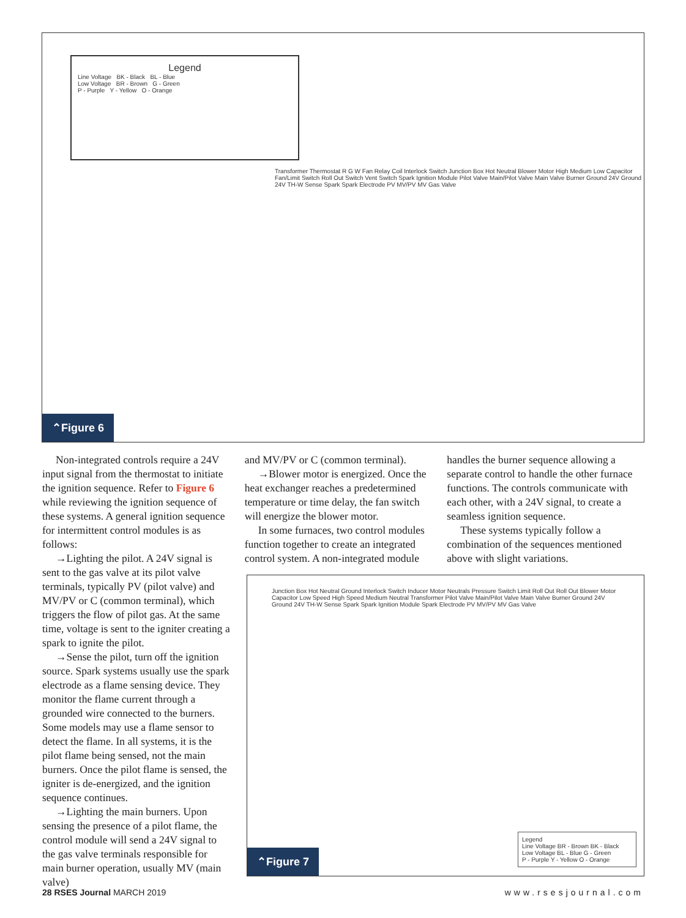Legend
Line Voltage BK - Black BL - Blue
Low Voltage BR - Brown G - Green
P - Purple Y - Yellow O - Orange
Transformer Thermostat R G W Fan Relay Coil Interlock Switch Junction Box Hot Neutral Blower Motor High Medium Low Capacitor Fan/Limit Switch Roll Out Switch Vent Switch Spark Ignition Module Pilot Valve Main/Pilot Valve Main Valve Burner Ground 24V Ground 24V TH-W Sense Spark Spark Electrode PV MV/PV MV Gas Valve
⌃Figure 6
Non-integrated controls require a 24V input signal from the thermostat to initiate the ignition sequence. Refer to Figure 6 while reviewing the ignition sequence of these systems. A general ignition sequence for intermittent control modules is as follows:
→Lighting the pilot. A 24V signal is sent to the gas valve at its pilot valve terminals, typically PV (pilot valve) and MV/PV or C (common terminal), which triggers the flow of pilot gas. At the same time, voltage is sent to the igniter creating a spark to ignite the pilot.
→Sense the pilot, turn off the ignition source. Spark systems usually use the spark electrode as a flame sensing device. They monitor the flame current through a grounded wire connected to the burners. Some models may use a flame sensor to detect the flame. In all systems, it is the pilot flame being sensed, not the main burners. Once the pilot flame is sensed, the igniter is de-energized, and the ignition sequence continues.
→Lighting the main burners. Upon sensing the presence of a pilot flame, the control module will send a 24V signal to the gas valve terminals responsible for main burner operation, usually MV (main valve)
and MV/PV or C (common terminal).
→Blower motor is energized. Once the heat exchanger reaches a predetermined temperature or time delay, the fan switch will energize the blower motor.
In some furnaces, two control modules function together to create an integrated control system. A non-integrated module
handles the burner sequence allowing a separate control to handle the other furnace functions. The controls communicate with each other, with a 24V signal, to create a seamless ignition sequence.
These systems typically follow a combination of the sequences mentioned above with slight variations.
Junction Box Hot Neutral Ground Interlock Switch Inducer Motor Neutrals Pressure Switch Limit Roll Out Roll Out Blower Motor Capacitor Low Speed High Speed Medium Neutral Transformer Pilot Valve Main/Pilot Valve Main Valve Burner Ground 24V Ground 24V TH-W Sense Spark Spark Ignition Module Spark Electrode PV MV/PV MV Gas Valve
Legend
Line Voltage BR - Brown BK - Black
Low Voltage BL - Blue G - Green
P - Purple Y - Yellow O - Orange
⌃Figure 7
28 RSES Journal MARCH 2019 www.rsesjournal.com